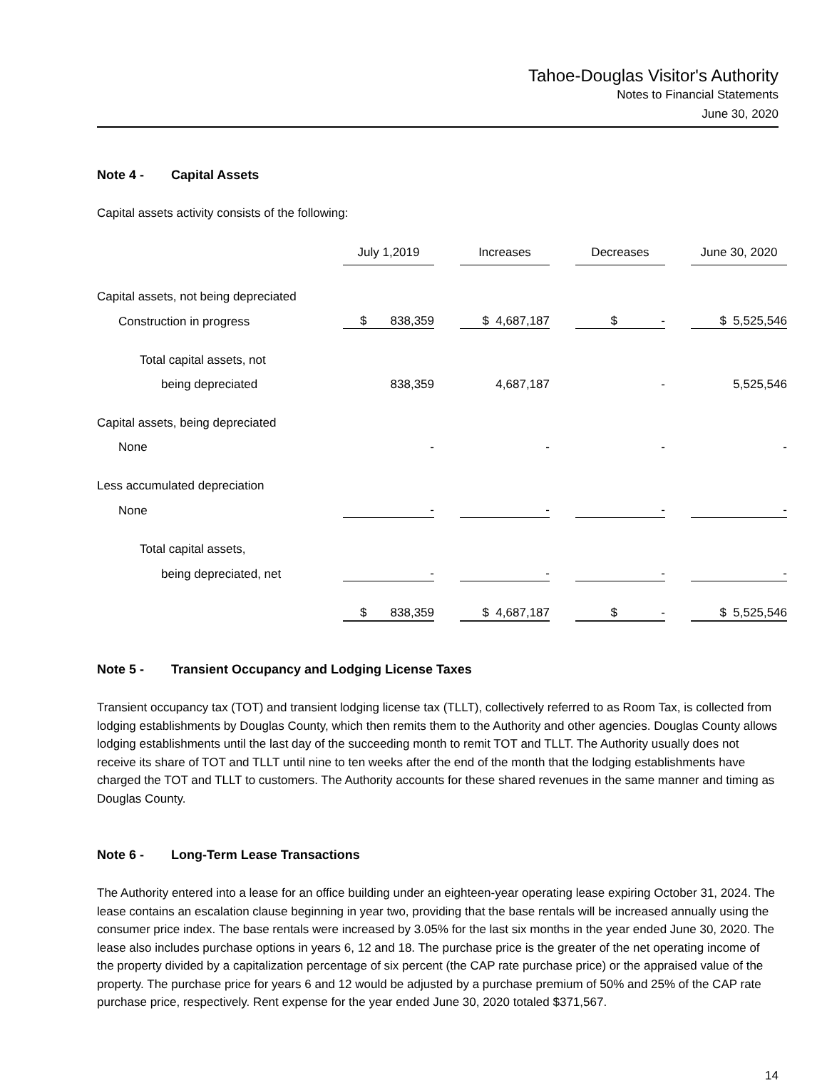Tahoe-Douglas Visitor's Authority
Notes to Financial Statements
June 30, 2020
Note 4 - Capital Assets
Capital assets activity consists of the following:
| | July 1,2019 | | Increases | | Decreases | | June 30, 2020 |
| Capital assets, not being depreciated | | | | | | | |
| Construction in progress | $ 838,359 | | $ 4,687,187 | | $ - | | $ 5,525,546 |
| Total capital assets, not | | | | | | | |
| being depreciated | 838,359 | | 4,687,187 | | - | | 5,525,546 |
| Capital assets, being depreciated | | | | | | | |
| None | - | | - | | - | | - |
| Less accumulated depreciation | | | | | | | |
| None | - | | - | | - | | - |
| Total capital assets, | | | | | | | |
| being depreciated, net | - | | - | | - | | - |
| | $ 838,359 | | $ 4,687,187 | | $ - | | $ 5,525,546 |
Note 5 - Transient Occupancy and Lodging License Taxes
Transient occupancy tax (TOT) and transient lodging license tax (TLLT), collectively referred to as Room Tax, is collected from lodging establishments by Douglas County, which then remits them to the Authority and other agencies. Douglas County allows lodging establishments until the last day of the succeeding month to remit TOT and TLLT. The Authority usually does not receive its share of TOT and TLLT until nine to ten weeks after the end of the month that the lodging establishments have charged the TOT and TLLT to customers. The Authority accounts for these shared revenues in the same manner and timing as Douglas County.
Note 6 - Long-Term Lease Transactions
The Authority entered into a lease for an office building under an eighteen-year operating lease expiring October 31, 2024. The lease contains an escalation clause beginning in year two, providing that the base rentals will be increased annually using the consumer price index. The base rentals were increased by 3.05% for the last six months in the year ended June 30, 2020. The lease also includes purchase options in years 6, 12 and 18. The purchase price is the greater of the net operating income of the property divided by a capitalization percentage of six percent (the CAP rate purchase price) or the appraised value of the property. The purchase price for years 6 and 12 would be adjusted by a purchase premium of 50% and 25% of the CAP rate purchase price, respectively. Rent expense for the year ended June 30, 2020 totaled $371,567.
14